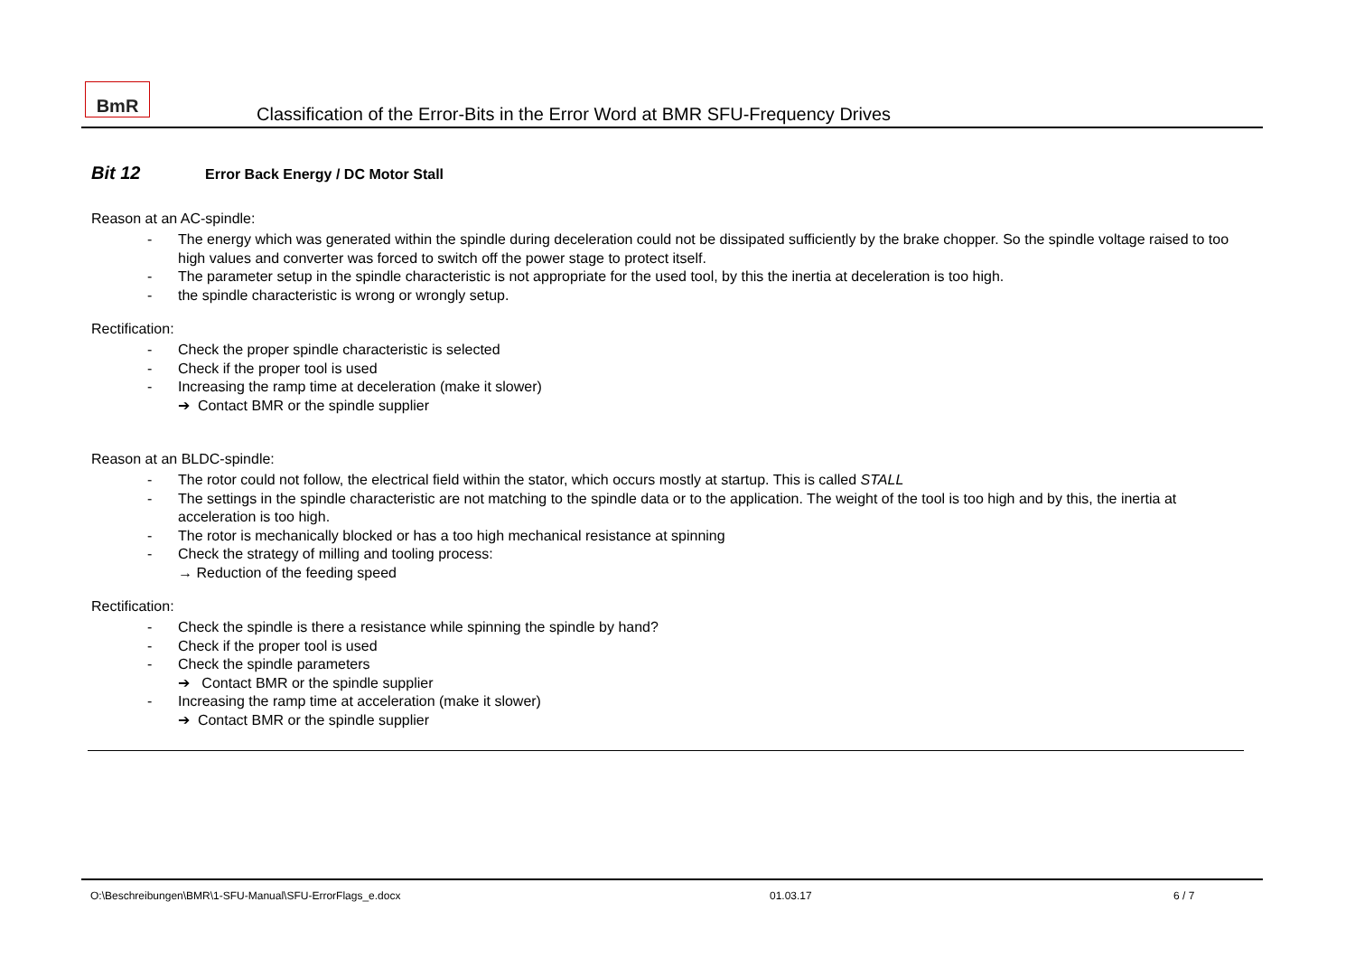BmR
Classification of the Error-Bits in the Error Word at BMR SFU-Frequency Drives
Bit 12 Error Back Energy / DC Motor Stall
Reason at an AC-spindle:
- The energy which was generated within the spindle during deceleration could not be dissipated sufficiently by the brake chopper. So the spindle voltage raised to too high values and converter was forced to switch off the power stage to protect itself.
- The parameter setup in the spindle characteristic is not appropriate for the used tool, by this the inertia at deceleration is too high.
- the spindle characteristic is wrong or wrongly setup.
Rectification:
- Check the proper spindle characteristic is selected
- Check if the proper tool is used
- Increasing the ramp time at deceleration (make it slower)
➔ Contact BMR or the spindle supplier
Reason at an BLDC-spindle:
- The rotor could not follow, the electrical field within the stator, which occurs mostly at startup. This is called STALL
- The settings in the spindle characteristic are not matching to the spindle data or to the application. The weight of the tool is too high and by this, the inertia at acceleration is too high.
- The rotor is mechanically blocked or has a too high mechanical resistance at spinning
- Check the strategy of milling and tooling process:
→ Reduction of the feeding speed
Rectification:
- Check the spindle is there a resistance while spinning the spindle by hand?
- Check if the proper tool is used
- Check the spindle parameters
➔ Contact BMR or the spindle supplier
- Increasing the ramp time at acceleration (make it slower)
➔ Contact BMR or the spindle supplier
O:\Beschreibungen\BMR\1-SFU-Manual\SFU-ErrorFlags_e.docx 01.03.17 6 / 7